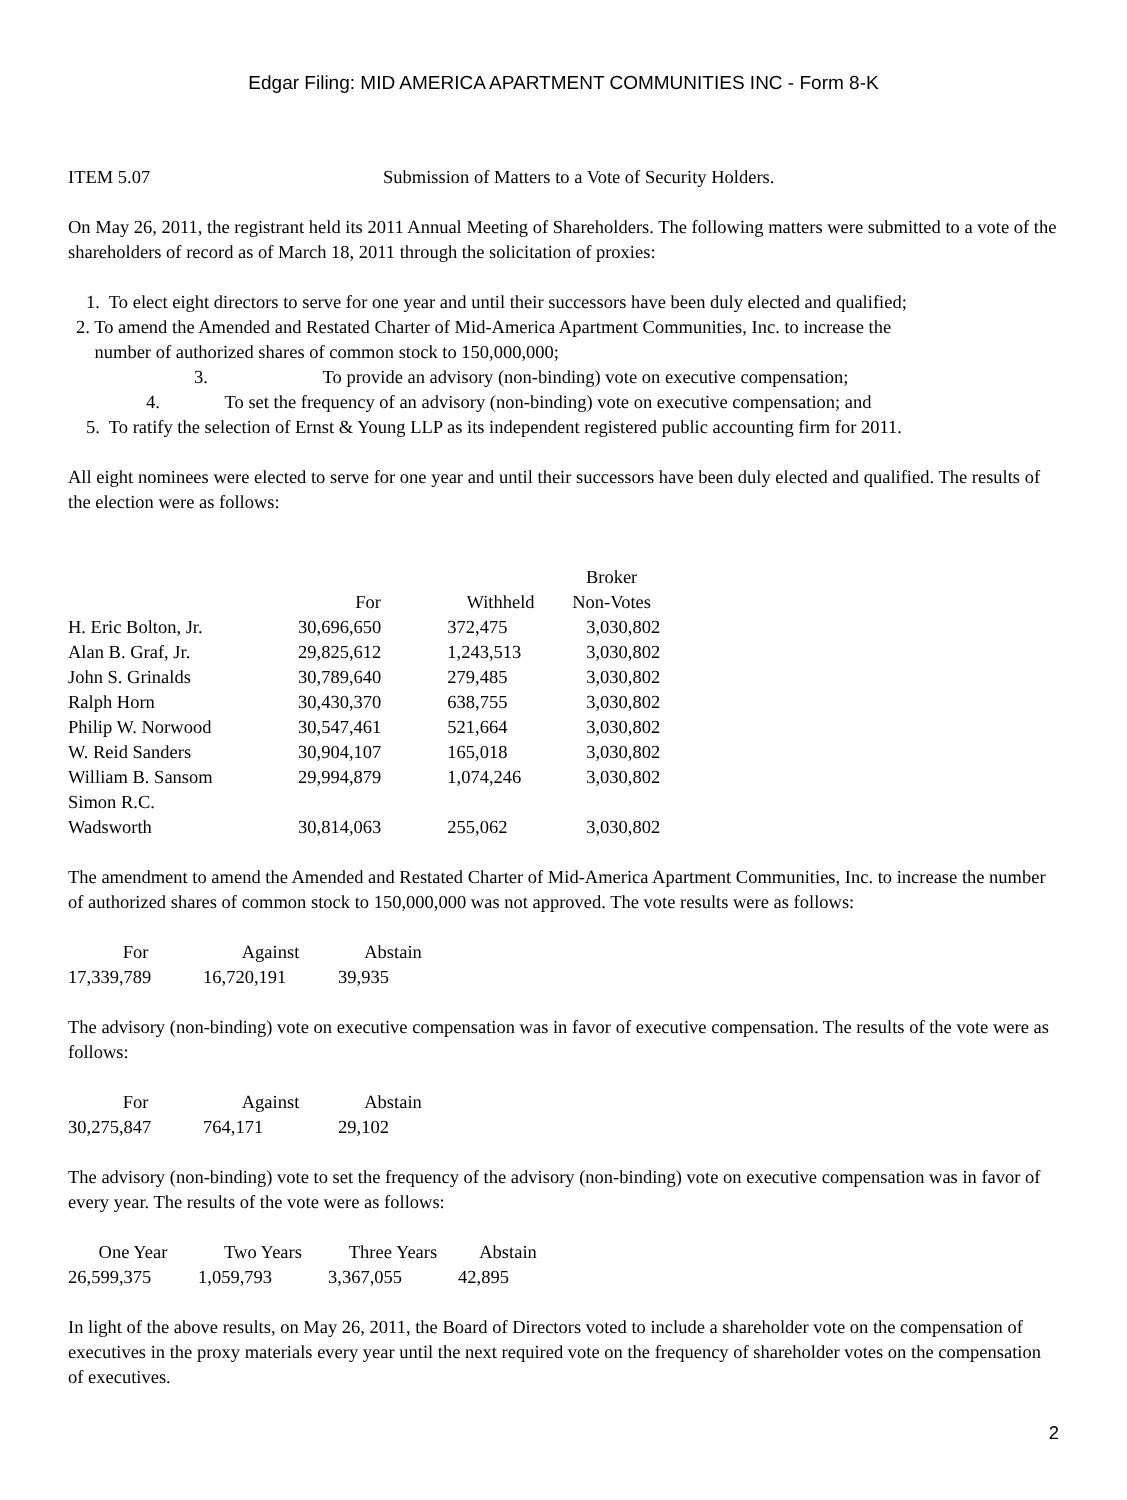Edgar Filing: MID AMERICA APARTMENT COMMUNITIES INC - Form 8-K
ITEM 5.07 Submission of Matters to a Vote of Security Holders.
On May 26, 2011, the registrant held its 2011 Annual Meeting of Shareholders. The following matters were submitted to a vote of the shareholders of record as of March 18, 2011 through the solicitation of proxies:
1. To elect eight directors to serve for one year and until their successors have been duly elected and qualified;
2. To amend the Amended and Restated Charter of Mid-America Apartment Communities, Inc. to increase the
number of authorized shares of common stock to 150,000,000;
3. To provide an advisory (non-binding) vote on executive compensation;
4. To set the frequency of an advisory (non-binding) vote on executive compensation; and
5. To ratify the selection of Ernst & Young LLP as its independent registered public accounting firm for 2011.
All eight nominees were elected to serve for one year and until their successors have been duly elected and qualified. The results of the election were as follows:
| | For | Withheld | Broker Non-Votes |
| --- | --- | --- | --- |
| H. Eric Bolton, Jr. | 30,696,650 | 372,475 | 3,030,802 |
| Alan B. Graf, Jr. | 29,825,612 | 1,243,513 | 3,030,802 |
| John S. Grinalds | 30,789,640 | 279,485 | 3,030,802 |
| Ralph Horn | 30,430,370 | 638,755 | 3,030,802 |
| Philip W. Norwood | 30,547,461 | 521,664 | 3,030,802 |
| W. Reid Sanders | 30,904,107 | 165,018 | 3,030,802 |
| William B. Sansom | 29,994,879 | 1,074,246 | 3,030,802 |
| Simon R.C. Wadsworth | 30,814,063 | 255,062 | 3,030,802 |
The amendment to amend the Amended and Restated Charter of Mid-America Apartment Communities, Inc. to increase the number of authorized shares of common stock to 150,000,000 was not approved. The vote results were as follows:
| For | Against | Abstain |
| --- | --- | --- |
| 17,339,789 | 16,720,191 | 39,935 |
The advisory (non-binding) vote on executive compensation was in favor of executive compensation. The results of the vote were as follows:
| For | Against | Abstain |
| --- | --- | --- |
| 30,275,847 | 764,171 | 29,102 |
The advisory (non-binding) vote to set the frequency of the advisory (non-binding) vote on executive compensation was in favor of every year. The results of the vote were as follows:
| One Year | Two Years | Three Years | Abstain |
| --- | --- | --- | --- |
| 26,599,375 | 1,059,793 | 3,367,055 | 42,895 |
In light of the above results, on May 26, 2011, the Board of Directors voted to include a shareholder vote on the compensation of executives in the proxy materials every year until the next required vote on the frequency of shareholder votes on the compensation of executives.
2